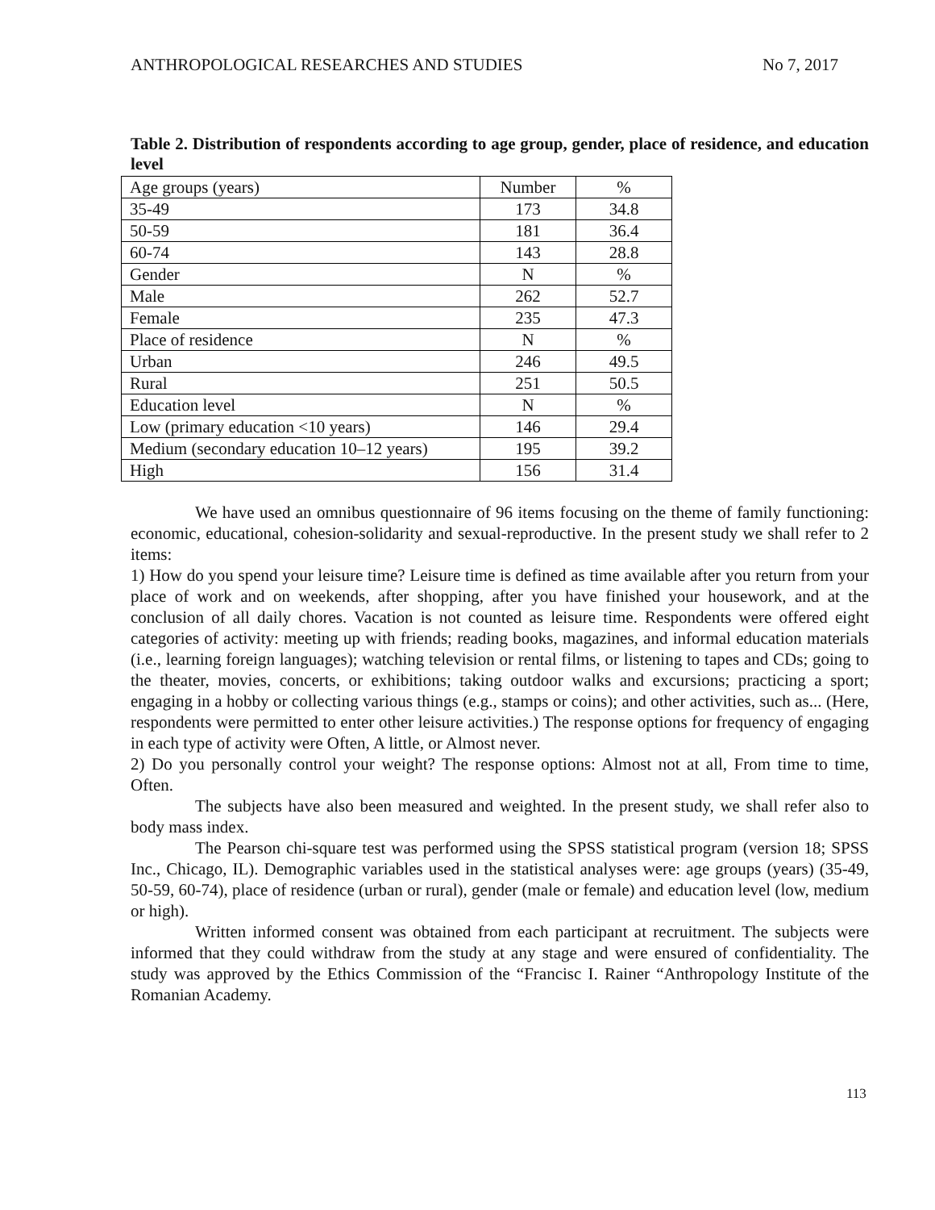ANTHROPOLOGICAL RESEARCHES AND STUDIES No 7, 2017
Table 2. Distribution of respondents according to age group, gender, place of residence, and education level
| Age groups (years) | Number | % |
| 35-49 | 173 | 34.8 |
| 50-59 | 181 | 36.4 |
| 60-74 | 143 | 28.8 |
| Gender | N | % |
| Male | 262 | 52.7 |
| Female | 235 | 47.3 |
| Place of residence | N | % |
| Urban | 246 | 49.5 |
| Rural | 251 | 50.5 |
| Education level | N | % |
| Low (primary education <10 years) | 146 | 29.4 |
| Medium (secondary education 10–12 years) | 195 | 39.2 |
| High | 156 | 31.4 |
We have used an omnibus questionnaire of 96 items focusing on the theme of family functioning: economic, educational, cohesion-solidarity and sexual-reproductive. In the present study we shall refer to 2 items:
1) How do you spend your leisure time? Leisure time is defined as time available after you return from your place of work and on weekends, after shopping, after you have finished your housework, and at the conclusion of all daily chores. Vacation is not counted as leisure time. Respondents were offered eight categories of activity: meeting up with friends; reading books, magazines, and informal education materials (i.e., learning foreign languages); watching television or rental films, or listening to tapes and CDs; going to the theater, movies, concerts, or exhibitions; taking outdoor walks and excursions; practicing a sport; engaging in a hobby or collecting various things (e.g., stamps or coins); and other activities, such as... (Here, respondents were permitted to enter other leisure activities.) The response options for frequency of engaging in each type of activity were Often, A little, or Almost never.
2) Do you personally control your weight? The response options: Almost not at all, From time to time, Often.
The subjects have also been measured and weighted. In the present study, we shall refer also to body mass index.
The Pearson chi-square test was performed using the SPSS statistical program (version 18; SPSS Inc., Chicago, IL). Demographic variables used in the statistical analyses were: age groups (years) (35-49, 50-59, 60-74), place of residence (urban or rural), gender (male or female) and education level (low, medium or high).
Written informed consent was obtained from each participant at recruitment. The subjects were informed that they could withdraw from the study at any stage and were ensured of confidentiality. The study was approved by the Ethics Commission of the “Francisc I. Rainer “Anthropology Institute of the Romanian Academy.
113